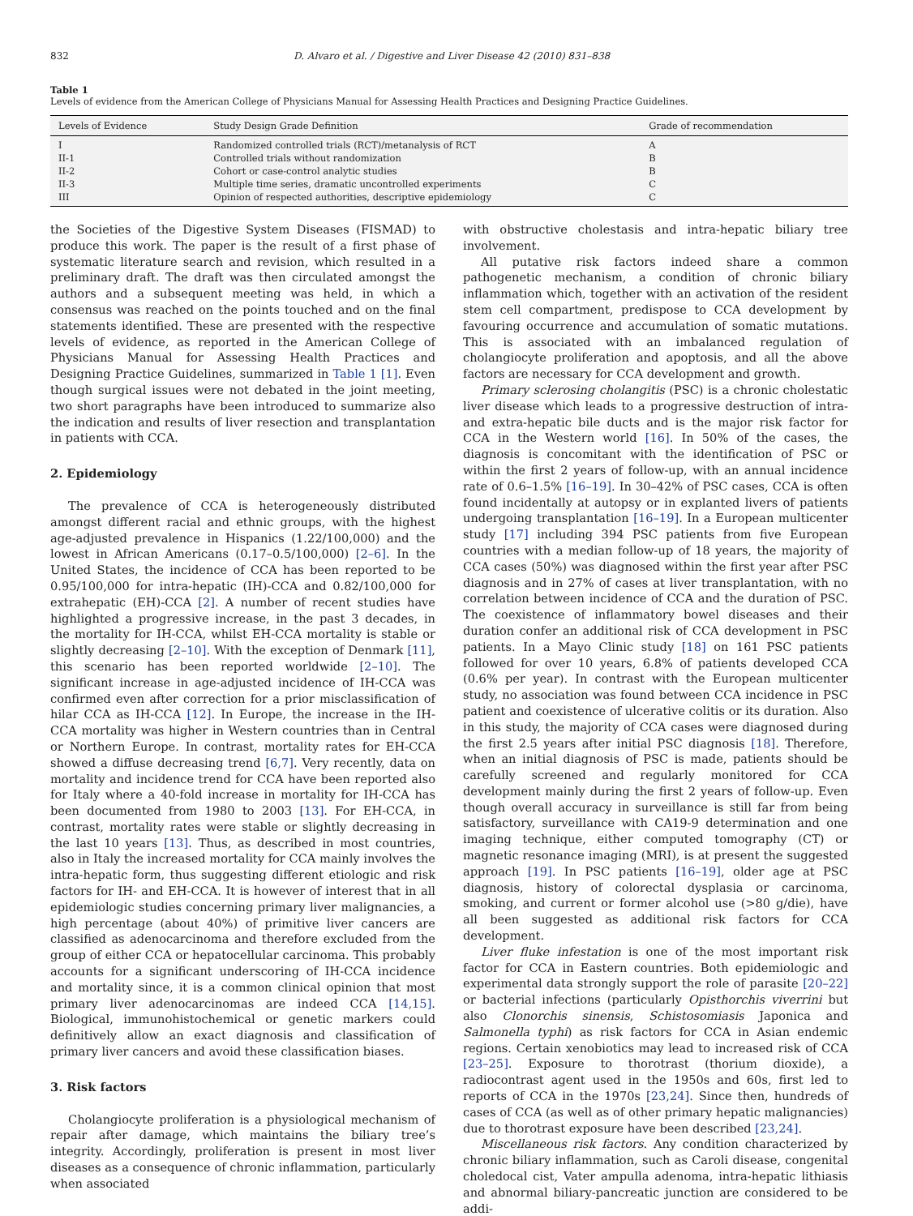832 D. Alvaro et al. / Digestive and Liver Disease 42 (2010) 831–838
Table 1
Levels of evidence from the American College of Physicians Manual for Assessing Health Practices and Designing Practice Guidelines.
| Levels of Evidence | Study Design Grade Definition | Grade of recommendation |
| --- | --- | --- |
| I | Randomized controlled trials (RCT)/metanalysis of RCT | A |
| II-1 | Controlled trials without randomization | B |
| II-2 | Cohort or case-control analytic studies | B |
| II-3 | Multiple time series, dramatic uncontrolled experiments | C |
| III | Opinion of respected authorities, descriptive epidemiology | C |
the Societies of the Digestive System Diseases (FISMAD) to produce this work. The paper is the result of a first phase of systematic literature search and revision, which resulted in a preliminary draft. The draft was then circulated amongst the authors and a subsequent meeting was held, in which a consensus was reached on the points touched and on the final statements identified. These are presented with the respective levels of evidence, as reported in the American College of Physicians Manual for Assessing Health Practices and Designing Practice Guidelines, summarized in Table 1 [1]. Even though surgical issues were not debated in the joint meeting, two short paragraphs have been introduced to summarize also the indication and results of liver resection and transplantation in patients with CCA.
2. Epidemiology
The prevalence of CCA is heterogeneously distributed amongst different racial and ethnic groups, with the highest age-adjusted prevalence in Hispanics (1.22/100,000) and the lowest in African Americans (0.17–0.5/100,000) [2–6]. In the United States, the incidence of CCA has been reported to be 0.95/100,000 for intra-hepatic (IH)-CCA and 0.82/100,000 for extrahepatic (EH)-CCA [2]. A number of recent studies have highlighted a progressive increase, in the past 3 decades, in the mortality for IH-CCA, whilst EH-CCA mortality is stable or slightly decreasing [2–10]. With the exception of Denmark [11], this scenario has been reported worldwide [2–10]. The significant increase in age-adjusted incidence of IH-CCA was confirmed even after correction for a prior misclassification of hilar CCA as IH-CCA [12]. In Europe, the increase in the IH-CCA mortality was higher in Western countries than in Central or Northern Europe. In contrast, mortality rates for EH-CCA showed a diffuse decreasing trend [6,7]. Very recently, data on mortality and incidence trend for CCA have been reported also for Italy where a 40-fold increase in mortality for IH-CCA has been documented from 1980 to 2003 [13]. For EH-CCA, in contrast, mortality rates were stable or slightly decreasing in the last 10 years [13]. Thus, as described in most countries, also in Italy the increased mortality for CCA mainly involves the intra-hepatic form, thus suggesting different etiologic and risk factors for IH- and EH-CCA. It is however of interest that in all epidemiologic studies concerning primary liver malignancies, a high percentage (about 40%) of primitive liver cancers are classified as adenocarcinoma and therefore excluded from the group of either CCA or hepatocellular carcinoma. This probably accounts for a significant underscoring of IH-CCA incidence and mortality since, it is a common clinical opinion that most primary liver adenocarcinomas are indeed CCA [14,15]. Biological, immunohistochemical or genetic markers could definitively allow an exact diagnosis and classification of primary liver cancers and avoid these classification biases.
3. Risk factors
Cholangiocyte proliferation is a physiological mechanism of repair after damage, which maintains the biliary tree’s integrity. Accordingly, proliferation is present in most liver diseases as a consequence of chronic inflammation, particularly when associated
with obstructive cholestasis and intra-hepatic biliary tree involvement.
All putative risk factors indeed share a common pathogenetic mechanism, a condition of chronic biliary inflammation which, together with an activation of the resident stem cell compartment, predispose to CCA development by favouring occurrence and accumulation of somatic mutations. This is associated with an imbalanced regulation of cholangiocyte proliferation and apoptosis, and all the above factors are necessary for CCA development and growth.
Primary sclerosing cholangitis (PSC) is a chronic cholestatic liver disease which leads to a progressive destruction of intra- and extra-hepatic bile ducts and is the major risk factor for CCA in the Western world [16]. In 50% of the cases, the diagnosis is concomitant with the identification of PSC or within the first 2 years of follow-up, with an annual incidence rate of 0.6–1.5% [16–19]. In 30–42% of PSC cases, CCA is often found incidentally at autopsy or in explanted livers of patients undergoing transplantation [16–19]. In a European multicenter study [17] including 394 PSC patients from five European countries with a median follow-up of 18 years, the majority of CCA cases (50%) was diagnosed within the first year after PSC diagnosis and in 27% of cases at liver transplantation, with no correlation between incidence of CCA and the duration of PSC. The coexistence of inflammatory bowel diseases and their duration confer an additional risk of CCA development in PSC patients. In a Mayo Clinic study [18] on 161 PSC patients followed for over 10 years, 6.8% of patients developed CCA (0.6% per year). In contrast with the European multicenter study, no association was found between CCA incidence in PSC patient and coexistence of ulcerative colitis or its duration. Also in this study, the majority of CCA cases were diagnosed during the first 2.5 years after initial PSC diagnosis [18]. Therefore, when an initial diagnosis of PSC is made, patients should be carefully screened and regularly monitored for CCA development mainly during the first 2 years of follow-up. Even though overall accuracy in surveillance is still far from being satisfactory, surveillance with CA19-9 determination and one imaging technique, either computed tomography (CT) or magnetic resonance imaging (MRI), is at present the suggested approach [19]. In PSC patients [16–19], older age at PSC diagnosis, history of colorectal dysplasia or carcinoma, smoking, and current or former alcohol use (>80 g/die), have all been suggested as additional risk factors for CCA development.
Liver fluke infestation is one of the most important risk factor for CCA in Eastern countries. Both epidemiologic and experimental data strongly support the role of parasite [20–22] or bacterial infections (particularly Opisthorchis viverrini but also Clonorchis sinensis, Schistosomiasis Japonica and Salmonella typhi) as risk factors for CCA in Asian endemic regions. Certain xenobiotics may lead to increased risk of CCA [23–25]. Exposure to thorotrast (thorium dioxide), a radiocontrast agent used in the 1950s and 60s, first led to reports of CCA in the 1970s [23,24]. Since then, hundreds of cases of CCA (as well as of other primary hepatic malignancies) due to thorotrast exposure have been described [23,24].
Miscellaneous risk factors. Any condition characterized by chronic biliary inflammation, such as Caroli disease, congenital choledocal cist, Vater ampulla adenoma, intra-hepatic lithiasis and abnormal biliary-pancreatic junction are considered to be addi-